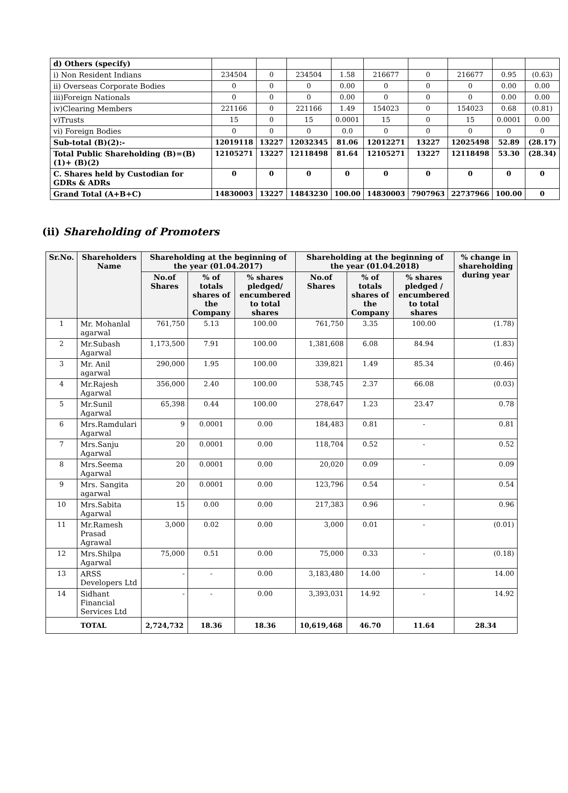| d) Others (specify) | | | | | | | | | |
| i) Non Resident Indians | 234504 | 0 | 234504 | 1.58 | 216677 | 0 | 216677 | 0.95 | (0.63) |
| ii) Overseas Corporate Bodies | 0 | 0 | 0 | 0.00 | 0 | 0 | 0 | 0.00 | 0.00 |
| iii)Foreign Nationals | 0 | 0 | 0 | 0.00 | 0 | 0 | 0 | 0.00 | 0.00 |
| iv)Clearing Members | 221166 | 0 | 221166 | 1.49 | 154023 | 0 | 154023 | 0.68 | (0.81) |
| v)Trusts | 15 | 0 | 15 | 0.0001 | 15 | 0 | 15 | 0.0001 | 0.00 |
| vi) Foreign Bodies | 0 | 0 | 0 | 0.0 | 0 | 0 | 0 | 0 | 0 |
| Sub-total (B)(2):- | 12019118 | 13227 | 12032345 | 81.06 | 12012271 | 13227 | 12025498 | 52.89 | (28.17) |
| Total Public Shareholding (B)=(B)(1)+ (B)(2) | 12105271 | 13227 | 12118498 | 81.64 | 12105271 | 13227 | 12118498 | 53.30 | (28.34) |
| C. Shares held by Custodian for GDRs & ADRs | 0 | 0 | 0 | 0 | 0 | 0 | 0 | 0 | 0 |
| Grand Total (A+B+C) | 14830003 | 13227 | 14843230 | 100.00 | 14830003 | 7907963 | 22737966 | 100.00 | 0 |
(ii) Shareholding of Promoters
| Sr.No. | Shareholders Name | Shareholding at the beginning of the year (01.04.2017) | | | Shareholding at the beginning of the year (01.04.2018) | | | % change in shareholding during year |
| --- | --- | --- | --- | --- | --- | --- | --- | --- |
| | | No.of Shares | % of totals shares of the Company | % shares pledged/ encumbered to total shares | No.of Shares | % of totals shares of the Company | % shares pledged / encumbered to total shares | |
| 1 | Mr. Mohanlal agarwal | 761,750 | 5.13 | 100.00 | 761,750 | 3.35 | 100.00 | (1.78) |
| 2 | Mr.Subash Agarwal | 1,173,500 | 7.91 | 100.00 | 1,381,608 | 6.08 | 84.94 | (1.83) |
| 3 | Mr. Anil agarwal | 290,000 | 1.95 | 100.00 | 339,821 | 1.49 | 85.34 | (0.46) |
| 4 | Mr.Rajesh Agarwal | 356,000 | 2.40 | 100.00 | 538,745 | 2.37 | 66.08 | (0.03) |
| 5 | Mr.Sunil Agarwal | 65,398 | 0.44 | 100.00 | 278,647 | 1.23 | 23.47 | 0.78 |
| 6 | Mrs.Ramdulari Agarwal | 9 | 0.0001 | 0.00 | 184,483 | 0.81 | - | 0.81 |
| 7 | Mrs.Sanju Agarwal | 20 | 0.0001 | 0.00 | 118,704 | 0.52 | - | 0.52 |
| 8 | Mrs.Seema Agarwal | 20 | 0.0001 | 0.00 | 20,020 | 0.09 | - | 0.09 |
| 9 | Mrs. Sangita agarwal | 20 | 0.0001 | 0.00 | 123,796 | 0.54 | - | 0.54 |
| 10 | Mrs.Sabita Agarwal | 15 | 0.00 | 0.00 | 217,383 | 0.96 | - | 0.96 |
| 11 | Mr.Ramesh Prasad Agrawal | 3,000 | 0.02 | 0.00 | 3,000 | 0.01 | - | (0.01) |
| 12 | Mrs.Shilpa Agarwal | 75,000 | 0.51 | 0.00 | 75,000 | 0.33 | - | (0.18) |
| 13 | ARSS Developers Ltd | - | - | 0.00 | 3,183,480 | 14.00 | - | 14.00 |
| 14 | Sidhant Financial Services Ltd | - | - | 0.00 | 3,393,031 | 14.92 | - | 14.92 |
| TOTAL | | 2,724,732 | 18.36 | 18.36 | 10,619,468 | 46.70 | 11.64 | 28.34 |